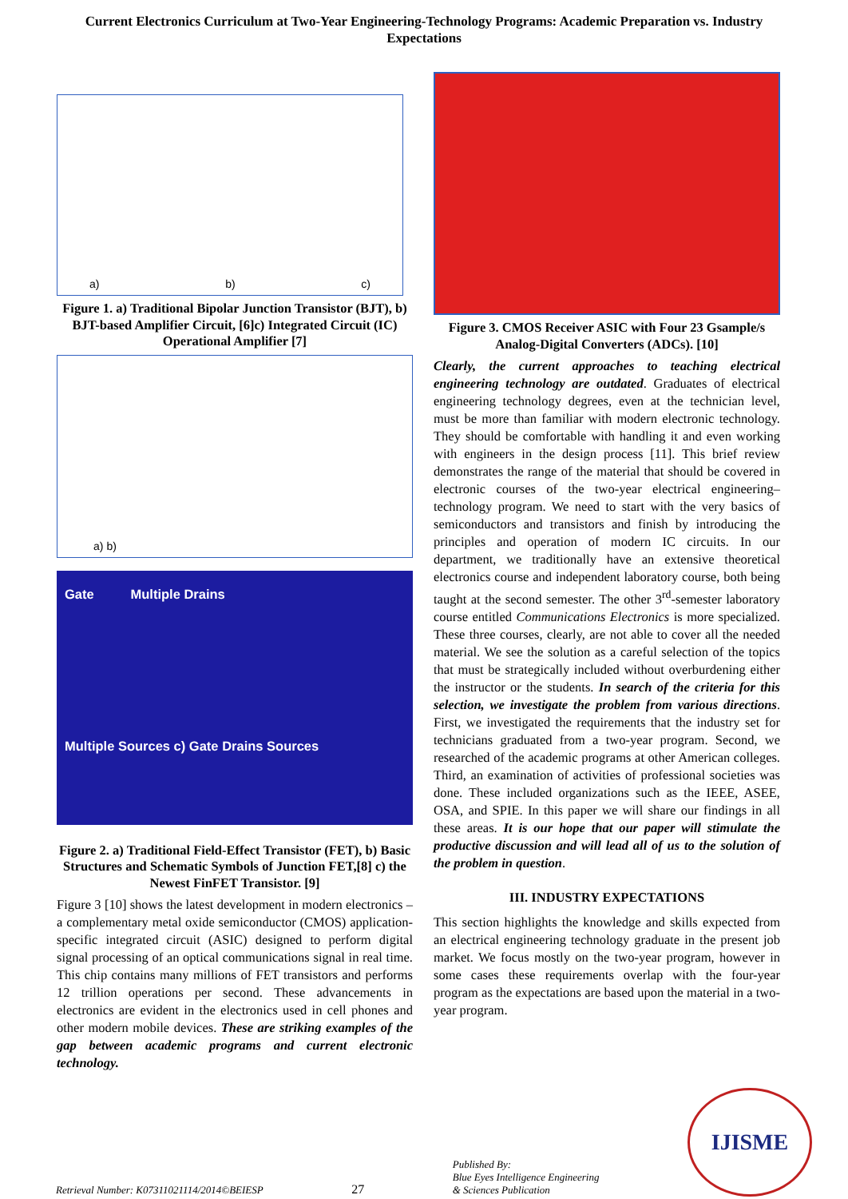Current Electronics Curriculum at Two-Year Engineering-Technology Programs: Academic Preparation vs. Industry Expectations
a) b) c)
Figure 1. a) Traditional Bipolar Junction Transistor (BJT), b) BJT-based Amplifier Circuit, [6]c) Integrated Circuit (IC) Operational Amplifier [7]
a) b)
Gate Multiple Drains
Multiple Sources c) Gate Drains Sources
Figure 2. a) Traditional Field-Effect Transistor (FET), b) Basic Structures and Schematic Symbols of Junction FET,[8] c) the Newest FinFET Transistor. [9]
Figure 3 [10] shows the latest development in modern electronics – a complementary metal oxide semiconductor (CMOS) application-specific integrated circuit (ASIC) designed to perform digital signal processing of an optical communications signal in real time. This chip contains many millions of FET transistors and performs 12 trillion operations per second. These advancements in electronics are evident in the electronics used in cell phones and other modern mobile devices. These are striking examples of the gap between academic programs and current electronic technology.
Figure 3. CMOS Receiver ASIC with Four 23 Gsample/s Analog-Digital Converters (ADCs). [10]
Clearly, the current approaches to teaching electrical engineering technology are outdated. Graduates of electrical engineering technology degrees, even at the technician level, must be more than familiar with modern electronic technology. They should be comfortable with handling it and even working with engineers in the design process [11]. This brief review demonstrates the range of the material that should be covered in electronic courses of the two-year electrical engineering–technology program. We need to start with the very basics of semiconductors and transistors and finish by introducing the principles and operation of modern IC circuits. In our department, we traditionally have an extensive theoretical electronics course and independent laboratory course, both being taught at the second semester. The other 3<sup>rd</sup>-semester laboratory course entitled Communications Electronics is more specialized. These three courses, clearly, are not able to cover all the needed material. We see the solution as a careful selection of the topics that must be strategically included without overburdening either the instructor or the students. In search of the criteria for this selection, we investigate the problem from various directions. First, we investigated the requirements that the industry set for technicians graduated from a two-year program. Second, we researched of the academic programs at other American colleges. Third, an examination of activities of professional societies was done. These included organizations such as the IEEE, ASEE, OSA, and SPIE. In this paper we will share our findings in all these areas. It is our hope that our paper will stimulate the productive discussion and will lead all of us to the solution of the problem in question.
III. INDUSTRY EXPECTATIONS
This section highlights the knowledge and skills expected from an electrical engineering technology graduate in the present job market. We focus mostly on the two-year program, however in some cases these requirements overlap with the four-year program as the expectations are based upon the material in a two-year program.
Retrieval Number: K07311021114/2014©BEIESP 27 Published By:
Blue Eyes Intelligence Engineering
& Sciences Publication IJISME